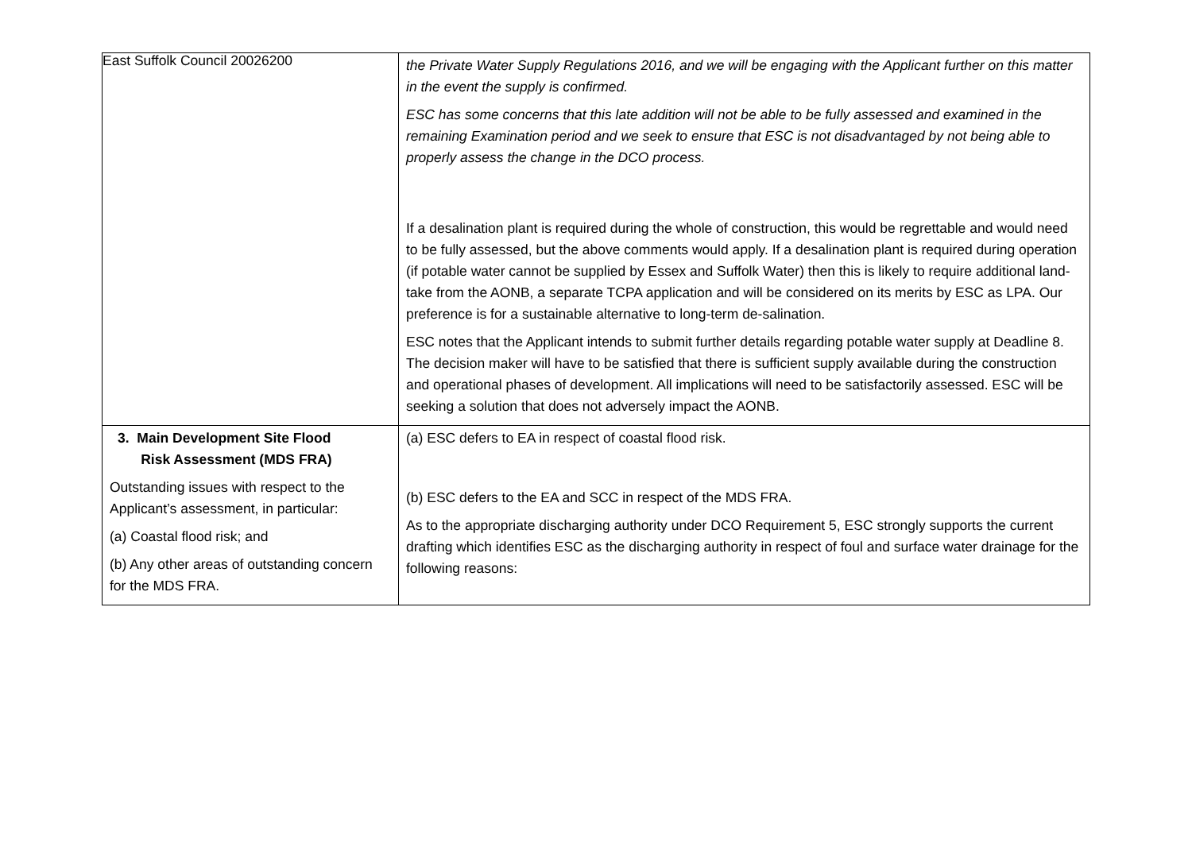East Suffolk Council 20026200
| | the Private Water Supply Regulations 2016, and we will be engaging with the Applicant further on this matter in the event the supply is confirmed. ESC has some concerns that this late addition will not be able to be fully assessed and examined in the remaining Examination period and we seek to ensure that ESC is not disadvantaged by not being able to properly assess the change in the DCO process. If a desalination plant is required during the whole of construction, this would be regrettable and would need to be fully assessed, but the above comments would apply. If a desalination plant is required during operation (if potable water cannot be supplied by Essex and Suffolk Water) then this is likely to require additional land-take from the AONB, a separate TCPA application and will be considered on its merits by ESC as LPA. Our preference is for a sustainable alternative to long-term de-salination. ESC notes that the Applicant intends to submit further details regarding potable water supply at Deadline 8. The decision maker will have to be satisfied that there is sufficient supply available during the construction and operational phases of development. All implications will need to be satisfactorily assessed. ESC will be seeking a solution that does not adversely impact the AONB. |
| 3. Main Development Site Flood Risk Assessment (MDS FRA) Outstanding issues with respect to the Applicant’s assessment, in particular: (a) Coastal flood risk; and (b) Any other areas of outstanding concern for the MDS FRA. | (a) ESC defers to EA in respect of coastal flood risk. (b) ESC defers to the EA and SCC in respect of the MDS FRA. As to the appropriate discharging authority under DCO Requirement 5, ESC strongly supports the current drafting which identifies ESC as the discharging authority in respect of foul and surface water drainage for the following reasons: |